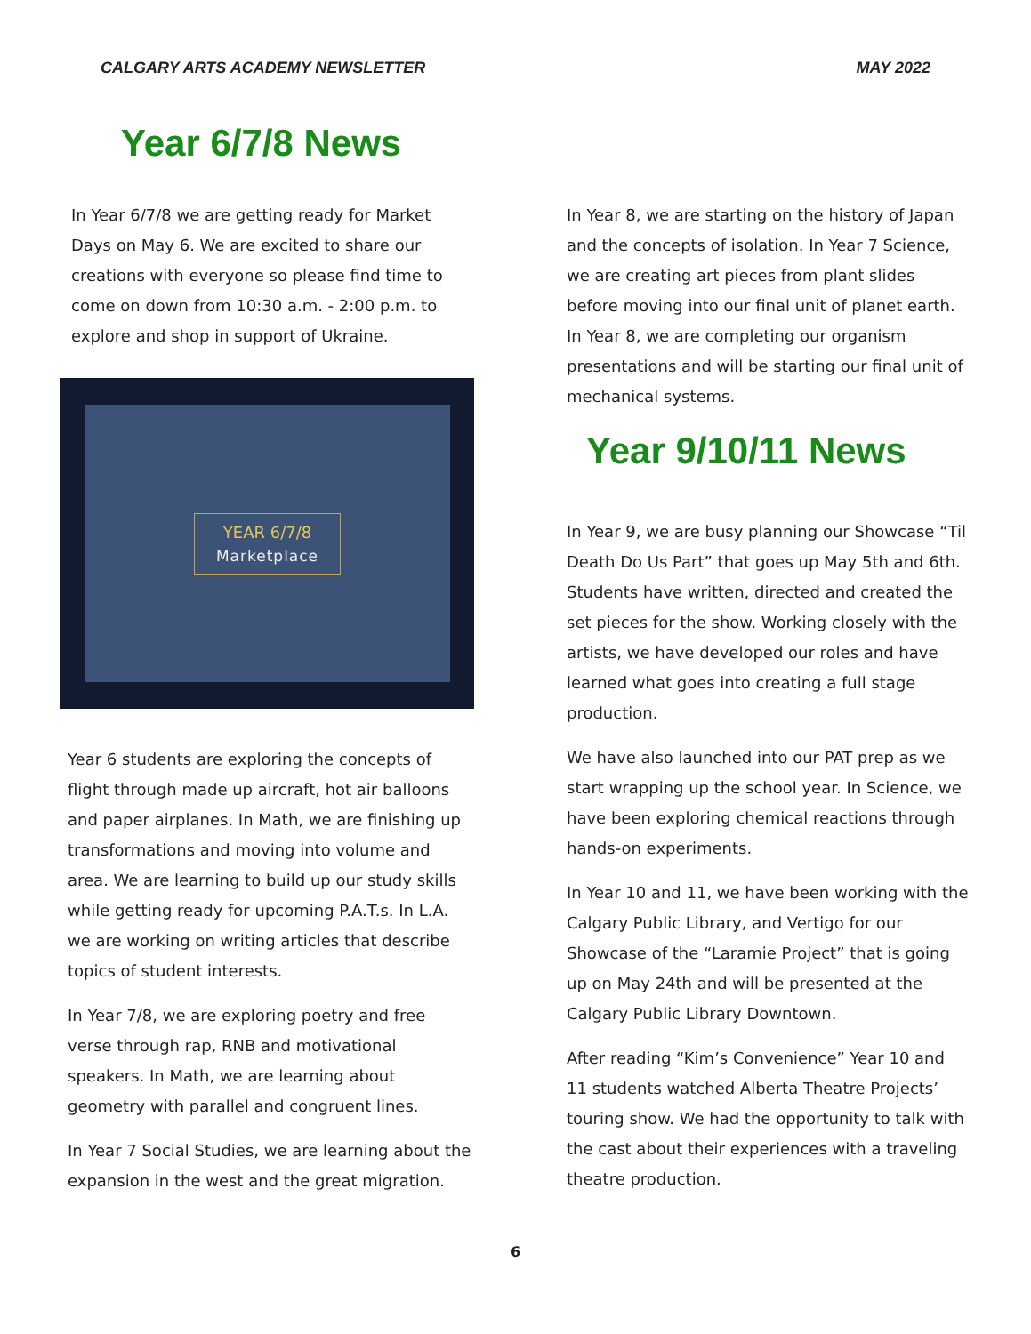CALGARY ARTS ACADEMY NEWSLETTER MAY 2022
Year 6/7/8 News
In Year 6/7/8 we are getting ready for Market Days on May 6. We are excited to share our creations with everyone so please find time to come on down from 10:30 a.m. - 2:00 p.m. to explore and shop in support of Ukraine.
YEAR 6/7/8
Marketplace
Year 6 students are exploring the concepts of flight through made up aircraft, hot air balloons and paper airplanes. In Math, we are finishing up transformations and moving into volume and area. We are learning to build up our study skills while getting ready for upcoming P.A.T.s. In L.A. we are working on writing articles that describe topics of student interests.
In Year 7/8, we are exploring poetry and free verse through rap, RNB and motivational speakers. In Math, we are learning about geometry with parallel and congruent lines.
In Year 7 Social Studies, we are learning about the expansion in the west and the great migration.
In Year 8, we are starting on the history of Japan and the concepts of isolation. In Year 7 Science, we are creating art pieces from plant slides before moving into our final unit of planet earth. In Year 8, we are completing our organism presentations and will be starting our final unit of mechanical systems.
Year 9/10/11 News
In Year 9, we are busy planning our Showcase “Til Death Do Us Part” that goes up May 5th and 6th. Students have written, directed and created the set pieces for the show. Working closely with the artists, we have developed our roles and have learned what goes into creating a full stage production.
We have also launched into our PAT prep as we start wrapping up the school year. In Science, we have been exploring chemical reactions through hands-on experiments.
In Year 10 and 11, we have been working with the Calgary Public Library, and Vertigo for our Showcase of the “Laramie Project” that is going up on May 24th and will be presented at the Calgary Public Library Downtown.
After reading “Kim’s Convenience” Year 10 and 11 students watched Alberta Theatre Projects’ touring show. We had the opportunity to talk with the cast about their experiences with a traveling theatre production.
6